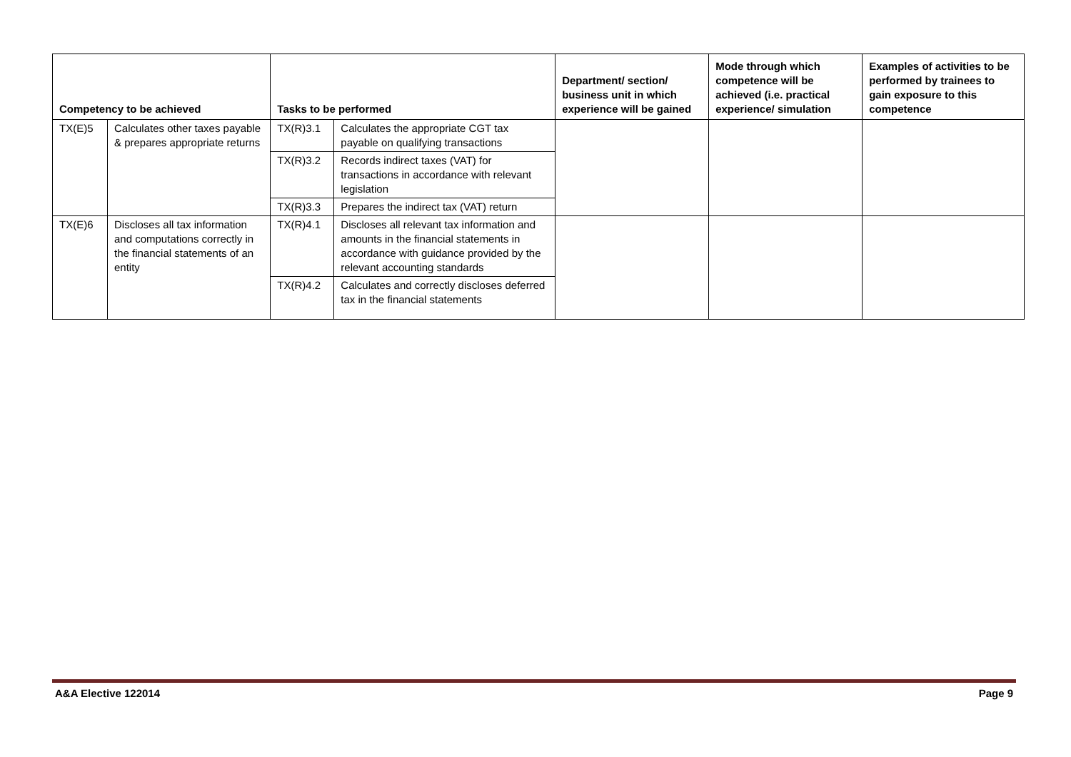| Competency to be achieved | | Tasks to be performed | | Department/ section/ business unit in which experience will be gained | Mode through which competence will be achieved (i.e. practical experience/ simulation | Examples of activities to be performed by trainees to gain exposure to this competence |
| --- | --- | --- | --- | --- | --- | --- |
| TX(E)5 | Calculates other taxes payable & prepares appropriate returns | TX(R)3.1 | Calculates the appropriate CGT tax payable on qualifying transactions | | | |
| | | TX(R)3.2 | Records indirect taxes (VAT) for transactions in accordance with relevant legislation | | | |
| | | TX(R)3.3 | Prepares the indirect tax (VAT) return | | | |
| TX(E)6 | Discloses all tax information and computations correctly in the financial statements of an entity | TX(R)4.1 | Discloses all relevant tax information and amounts in the financial statements in accordance with guidance provided by the relevant accounting standards | | | |
| | | TX(R)4.2 | Calculates and correctly discloses deferred tax in the financial statements | | | |
A&A Elective 122014 Page 9